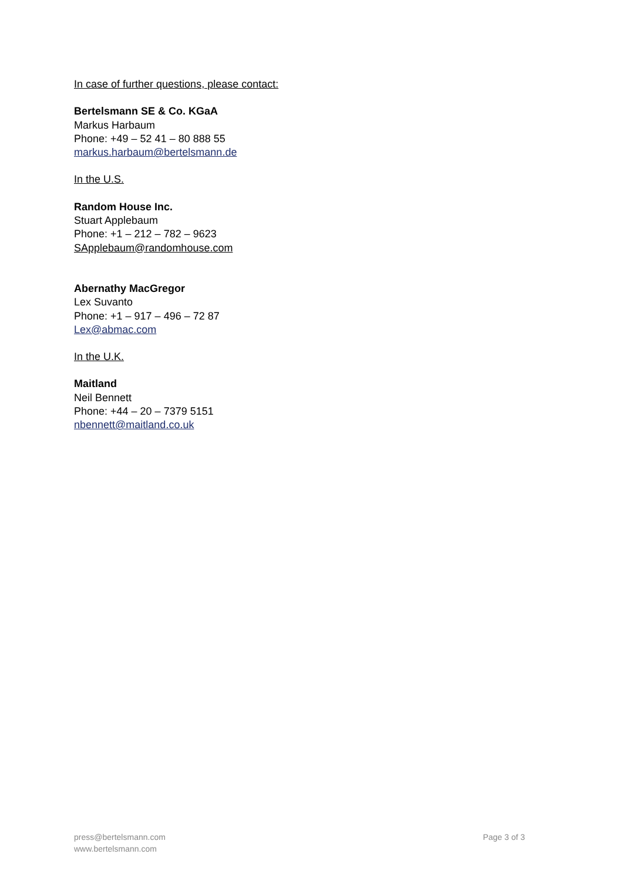In case of further questions, please contact:
Bertelsmann SE & Co. KGaA
Markus Harbaum
Phone: +49 – 52 41 – 80 888 55
markus.harbaum@bertelsmann.de
In the U.S.
Random House Inc.
Stuart Applebaum
Phone: +1 – 212 – 782 – 9623
SApplebaum@randomhouse.com
Abernathy MacGregor
Lex Suvanto
Phone: +1 – 917 – 496 – 72 87
Lex@abmac.com
In the U.K.
Maitland
Neil Bennett
Phone: +44 – 20 – 7379 5151
nbennett@maitland.co.uk
press@bertelsmann.com
www.bertelsmann.com
Page 3 of 3